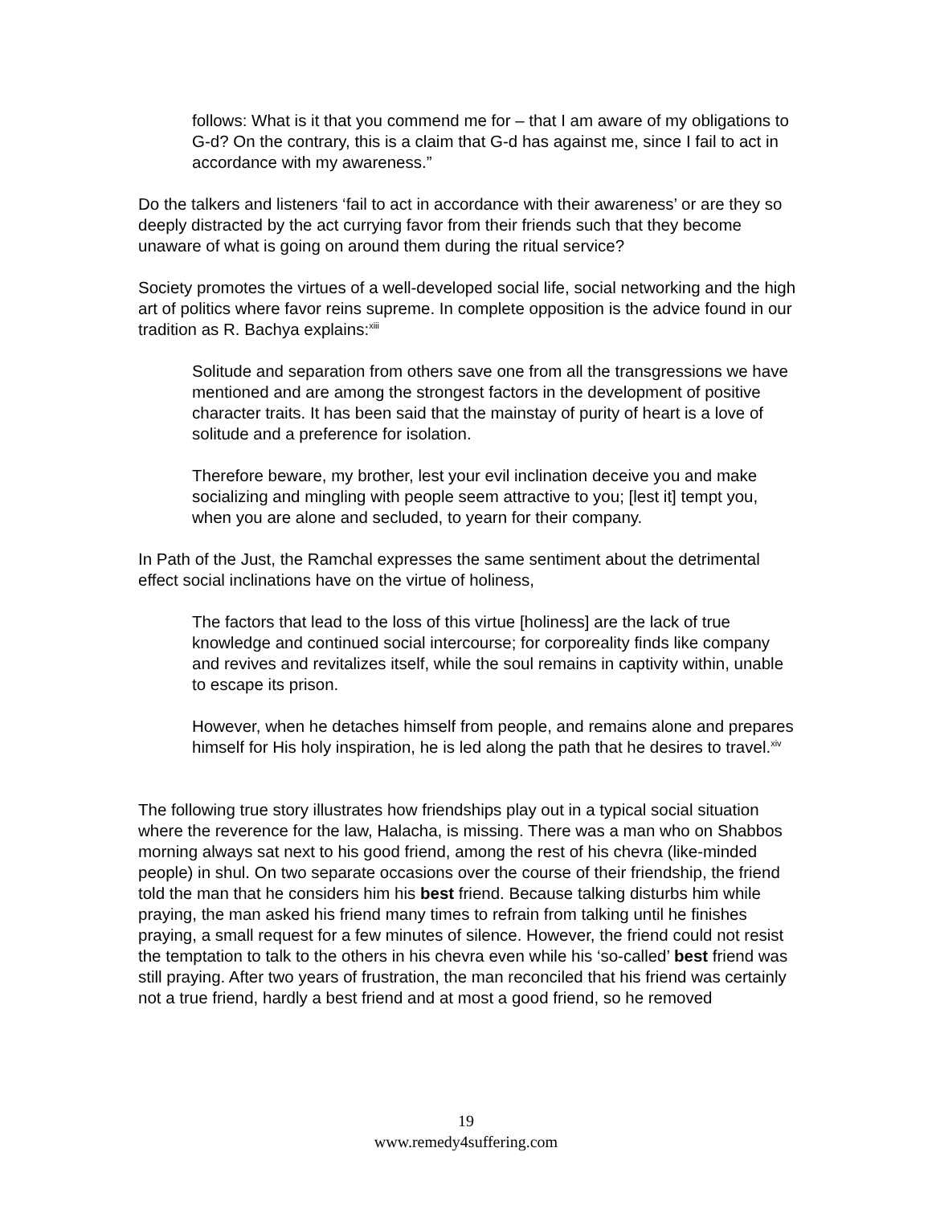follows: What is it that you commend me for – that I am aware of my obligations to G-d? On the contrary, this is a claim that G-d has against me, since I fail to act in accordance with my awareness.”
Do the talkers and listeners ‘fail to act in accordance with their awareness’ or are they so deeply distracted by the act currying favor from their friends such that they become unaware of what is going on around them during the ritual service?
Society promotes the virtues of a well-developed social life, social networking and the high art of politics where favor reins supreme. In complete opposition is the advice found in our tradition as R. Bachya explains:<sup>xiii</sup>
Solitude and separation from others save one from all the transgressions we have mentioned and are among the strongest factors in the development of positive character traits. It has been said that the mainstay of purity of heart is a love of solitude and a preference for isolation.
Therefore beware, my brother, lest your evil inclination deceive you and make socializing and mingling with people seem attractive to you; [lest it] tempt you, when you are alone and secluded, to yearn for their company.
In Path of the Just, the Ramchal expresses the same sentiment about the detrimental effect social inclinations have on the virtue of holiness,
The factors that lead to the loss of this virtue [holiness] are the lack of true knowledge and continued social intercourse; for corporeality finds like company and revives and revitalizes itself, while the soul remains in captivity within, unable to escape its prison.
However, when he detaches himself from people, and remains alone and prepares himself for His holy inspiration, he is led along the path that he desires to travel.<sup>xiv</sup>
The following true story illustrates how friendships play out in a typical social situation where the reverence for the law, Halacha, is missing. There was a man who on Shabbos morning always sat next to his good friend, among the rest of his chevra (like-minded people) in shul. On two separate occasions over the course of their friendship, the friend told the man that he considers him his best friend. Because talking disturbs him while praying, the man asked his friend many times to refrain from talking until he finishes praying, a small request for a few minutes of silence. However, the friend could not resist the temptation to talk to the others in his chevra even while his ‘so-called’ best friend was still praying. After two years of frustration, the man reconciled that his friend was certainly not a true friend, hardly a best friend and at most a good friend, so he removed
19
www.remedy4suffering.com